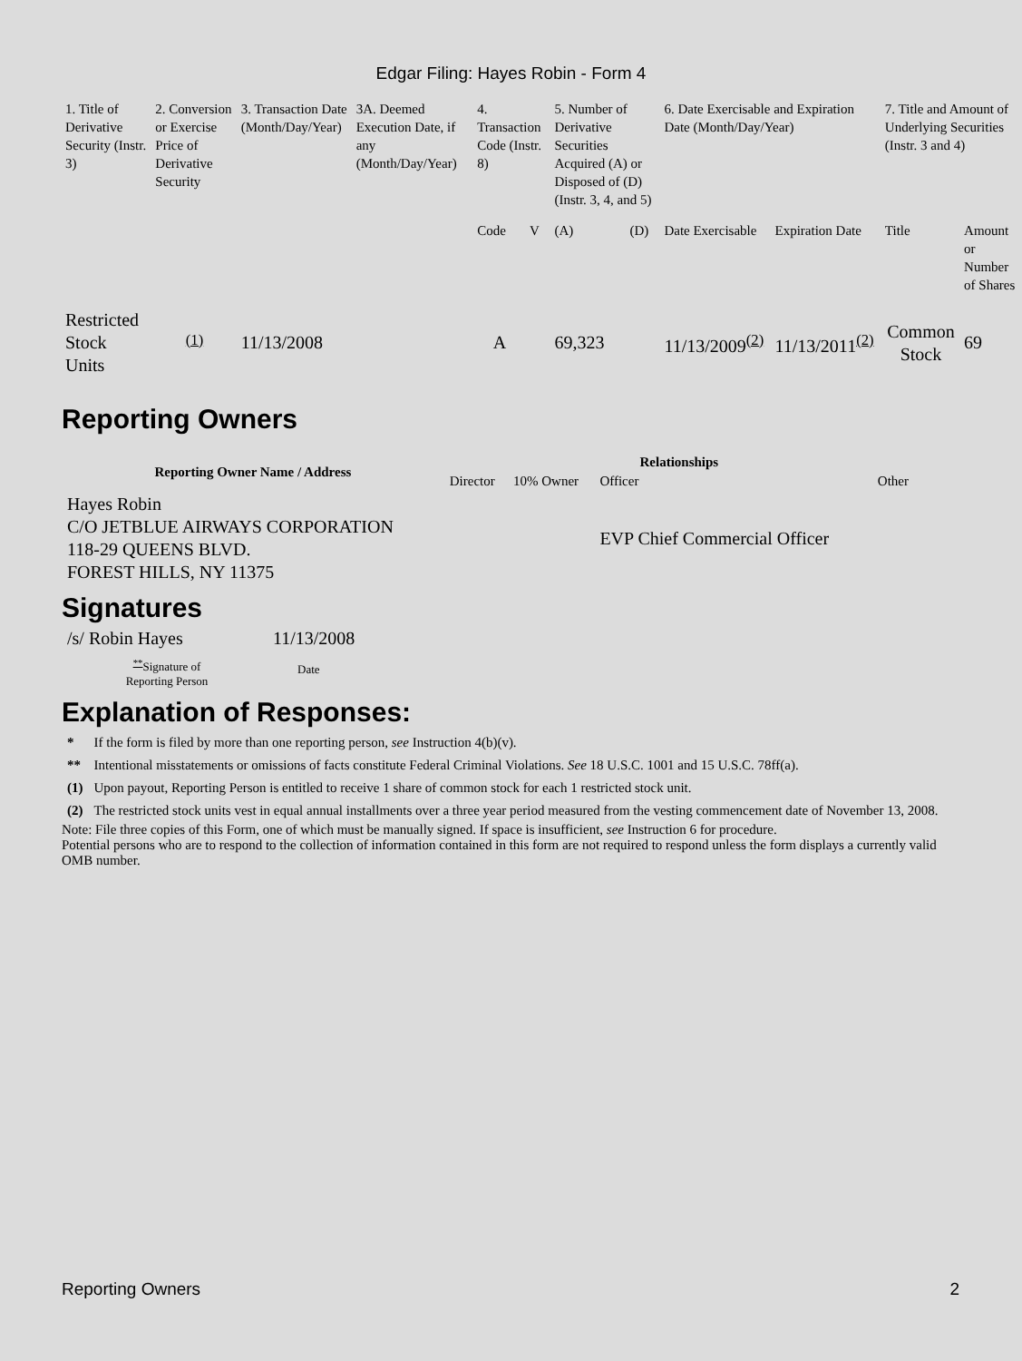Edgar Filing: Hayes Robin - Form 4
| 1. Title of Derivative Security (Instr. 3) | 2. Conversion or Exercise Price of Derivative Security | 3. Transaction Date (Month/Day/Year) | 3A. Deemed Execution Date, if any (Month/Day/Year) | 4. Transaction Code (Instr. 8) | | 5. Number of Derivative Securities Acquired (A) or Disposed of (D) (Instr. 3, 4, and 5) | | 6. Date Exercisable and Expiration Date (Month/Day/Year) | | 7. Title and Amount of Underlying Securities (Instr. 3 and 4) | |
| --- | --- | --- | --- | --- | --- | --- | --- | --- | --- | --- | --- |
| | | | | Code | V | (A) | (D) | Date Exercisable | Expiration Date | Title | Amount or Number of Shares |
| Restricted Stock Units | <sup>(1)</sup> | 11/13/2008 | | A | | 69,323 | | 11/13/2009<sup>(2)</sup> | 11/13/2011<sup>(2)</sup> | Common Stock | 69 |
Reporting Owners
| Reporting Owner Name / Address | Relationships | | | |
| --- | --- | --- | --- | --- |
| | Director | 10% Owner | Officer | Other |
| Hayes Robin C/O JETBLUE AIRWAYS CORPORATION 118-29 QUEENS BLVD. FOREST HILLS, NY 11375 | | | EVP Chief Commercial Officer | |
Signatures
| /s/ Robin Hayes | 11/13/2008 |
| <sup>**</sup> Signature of Reporting Person | Date |
Explanation of Responses:
| * | If the form is filed by more than one reporting person, see Instruction 4(b)(v). |
| ** | Intentional misstatements or omissions of facts constitute Federal Criminal Violations. See 18 U.S.C. 1001 and 15 U.S.C. 78ff(a). |
| (1) | Upon payout, Reporting Person is entitled to receive 1 share of common stock for each 1 restricted stock unit. |
| (2) | The restricted stock units vest in equal annual installments over a three year period measured from the vesting commencement date of November 13, 2008. |
Note: File three copies of this Form, one of which must be manually signed. If space is insufficient, see Instruction 6 for procedure.
Potential persons who are to respond to the collection of information contained in this form are not required to respond unless the form displays a currently valid OMB number.
Reporting Owners 2